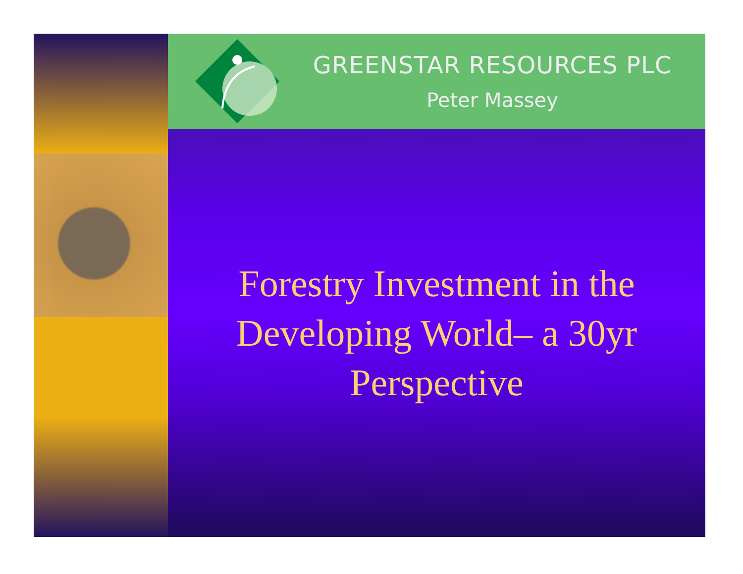GREENSTAR RESOURCES PLC
Peter Massey
Forestry Investment in the Developing World– a 30yr Perspective